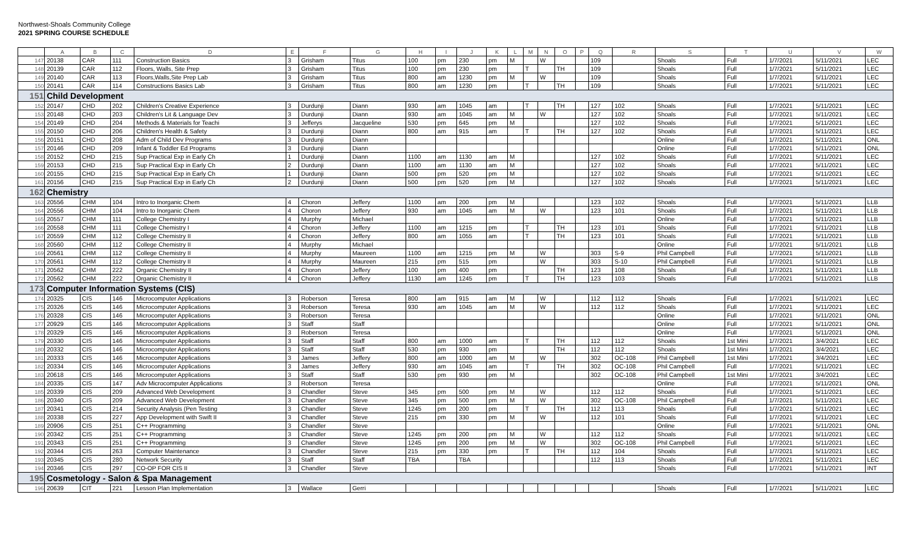Northwest-Shoals Community College
2021 SPRING COURSE SCHEDULE
| | A | B | C | D | E | F | G | H | I | J | K | L | M | N | O | P | Q | R | S | T | U | V | W |
| --- | --- | --- | --- | --- | --- | --- | --- | --- | --- | --- | --- | --- | --- | --- | --- | --- | --- | --- | --- | --- | --- | --- | --- |
| 147 | 20138 | CAR | 111 | Construction Basics | 3 | Grisham | Titus | 100 | pm | 230 | pm | M | | W | | | 109 | | Shoals | Full | 1/7/2021 | 5/11/2021 | LEC |
| 148 | 20139 | CAR | 112 | Floors, Walls, Site Prep | 3 | Grisham | Titus | 100 | pm | 230 | pm | | T | | TH | | 109 | | Shoals | Full | 1/7/2021 | 5/11/2021 | LEC |
| 149 | 20140 | CAR | 113 | Floors,Walls,Site Prep Lab | 3 | Grisham | Titus | 800 | am | 1230 | pm | M | | W | | | 109 | | Shoals | Full | 1/7/2021 | 5/11/2021 | LEC |
| 150 | 20141 | CAR | 114 | Constructions Basics Lab | 3 | Grisham | Titus | 800 | am | 1230 | pm | | T | | TH | | 109 | | Shoals | Full | 1/7/2021 | 5/11/2021 | LEC |
| 151 | Child Development | | | | | | | | | | | | | | | | | | | | | | |
| 152 | 20147 | CHD | 202 | Children's Creative Experience | 3 | Durdunji | Diann | 930 | am | 1045 | am | | T | | TH | | 127 | 102 | Shoals | Full | 1/7/2021 | 5/11/2021 | LEC |
| 153 | 20148 | CHD | 203 | Children's Lit & Language Dev | 3 | Durdunji | Diann | 930 | am | 1045 | am | M | | W | | | 127 | 102 | Shoals | Full | 1/7/2021 | 5/11/2021 | LEC |
| 154 | 20149 | CHD | 204 | Methods & Materials for Teachi | 3 | Jefferys | Jacqueline | 530 | pm | 645 | pm | M | | | | | 127 | 102 | Shoals | Full | 1/7/2021 | 5/11/2021 | LEC |
| 155 | 20150 | CHD | 206 | Children's Health & Safety | 3 | Durdunji | Diann | 800 | am | 915 | am | | T | | TH | | 127 | 102 | Shoals | Full | 1/7/2021 | 5/11/2021 | LEC |
| 156 | 20151 | CHD | 208 | Adm of Child Dev Programs | 3 | Durdunji | Diann | | | | | | | | | | | | Online | Full | 1/7/2021 | 5/11/2021 | ONL |
| 157 | 20146 | CHD | 209 | Infant & Toddler Ed Programs | 3 | Durdunji | Diann | | | | | | | | | | | | Online | Full | 1/7/2021 | 5/11/2021 | ONL |
| 158 | 20152 | CHD | 215 | Sup Practical Exp in Early Ch | 1 | Durdunji | Diann | 1100 | am | 1130 | am | M | | | | | 127 | 102 | Shoals | Full | 1/7/2021 | 5/11/2021 | LEC |
| 159 | 20153 | CHD | 215 | Sup Practical Exp in Early Ch | 2 | Durdunji | Diann | 1100 | am | 1130 | am | M | | | | | 127 | 102 | Shoals | Full | 1/7/2021 | 5/11/2021 | LEC |
| 160 | 20155 | CHD | 215 | Sup Practical Exp in Early Ch | 1 | Durdunji | Diann | 500 | pm | 520 | pm | M | | | | | 127 | 102 | Shoals | Full | 1/7/2021 | 5/11/2021 | LEC |
| 161 | 20156 | CHD | 215 | Sup Practical Exp in Early Ch | 2 | Durdunji | Diann | 500 | pm | 520 | pm | M | | | | | 127 | 102 | Shoals | Full | 1/7/2021 | 5/11/2021 | LEC |
| 162 | Chemistry | | | | | | | | | | | | | | | | | | | | | | |
| 163 | 20556 | CHM | 104 | Intro to Inorganic Chem | 4 | Choron | Jeffery | 1100 | am | 200 | pm | M | | | | | 123 | 102 | Shoals | Full | 1/7/2021 | 5/11/2021 | LLB |
| 164 | 20556 | CHM | 104 | Intro to Inorganic Chem | 4 | Choron | Jeffery | 930 | am | 1045 | am | M | | W | | | 123 | 101 | Shoals | Full | 1/7/2021 | 5/11/2021 | LLB |
| 165 | 20557 | CHM | 111 | College Chemistry I | 4 | Murphy | Michael | | | | | | | | | | | | Online | Full | 1/7/2021 | 5/11/2021 | LLB |
| 166 | 20558 | CHM | 111 | College Chemistry I | 4 | Choron | Jeffery | 1100 | am | 1215 | pm | | T | | TH | | 123 | 101 | Shoals | Full | 1/7/2021 | 5/11/2021 | LLB |
| 167 | 20559 | CHM | 112 | College Chemistry II | 4 | Choron | Jeffery | 800 | am | 1055 | am | | T | | TH | | 123 | 101 | Shoals | Full | 1/7/2021 | 5/11/2021 | LLB |
| 168 | 20560 | CHM | 112 | College Chemistry II | 4 | Murphy | Michael | | | | | | | | | | | | Online | Full | 1/7/2021 | 5/11/2021 | LLB |
| 169 | 20561 | CHM | 112 | College Chemistry II | 4 | Murphy | Maureen | 1100 | am | 1215 | pm | M | | W | | | 303 | S-9 | Phil Campbell | Full | 1/7/2021 | 5/11/2021 | LLB |
| 170 | 20561 | CHM | 112 | College Chemistry II | 4 | Murphy | Maureen | 215 | pm | 515 | pm | | | W | | | 303 | S-10 | Phil Campbell | Full | 1/7/2021 | 5/11/2021 | LLB |
| 171 | 20562 | CHM | 222 | Organic Chemistry II | 4 | Choron | Jeffery | 100 | pm | 400 | pm | | | | TH | | 123 | 108 | Shoals | Full | 1/7/2021 | 5/11/2021 | LLB |
| 172 | 20562 | CHM | 222 | Organic Chemistry II | 4 | Choron | Jeffery | 1130 | am | 1245 | pm | | T | | TH | | 123 | 103 | Shoals | Full | 1/7/2021 | 5/11/2021 | LLB |
| 173 | Computer Information Systems (CIS) | | | | | | | | | | | | | | | | | | | | | | |
| 174 | 20325 | CIS | 146 | Microcomputer Applications | 3 | Roberson | Teresa | 800 | am | 915 | am | M | | W | | | 112 | 112 | Shoals | Full | 1/7/2021 | 5/11/2021 | LEC |
| 175 | 20326 | CIS | 146 | Microcomputer Applications | 3 | Roberson | Teresa | 930 | am | 1045 | am | M | | W | | | 112 | 112 | Shoals | Full | 1/7/2021 | 5/11/2021 | LEC |
| 176 | 20328 | CIS | 146 | Microcomputer Applications | 3 | Roberson | Teresa | | | | | | | | | | | | Online | Full | 1/7/2021 | 5/11/2021 | ONL |
| 177 | 20929 | CIS | 146 | Microcomputer Applications | 3 | Staff | Staff | | | | | | | | | | | | Online | Full | 1/7/2021 | 5/11/2021 | ONL |
| 178 | 20329 | CIS | 146 | Microcomputer Applications | 3 | Roberson | Teresa | | | | | | | | | | | | Online | Full | 1/7/2021 | 5/11/2021 | ONL |
| 179 | 20330 | CIS | 146 | Microcomputer Applications | 3 | Staff | Staff | 800 | am | 1000 | am | | T | | TH | | 112 | 112 | Shoals | 1st Mini | 1/7/2021 | 3/4/2021 | LEC |
| 180 | 20332 | CIS | 146 | Microcomputer Applications | 3 | Staff | Staff | 530 | pm | 930 | pm | | | | TH | | 112 | 112 | Shoals | 1st Mini | 1/7/2021 | 3/4/2021 | LEC |
| 181 | 20333 | CIS | 146 | Microcomputer Applications | 3 | James | Jeffery | 800 | am | 1000 | am | M | | W | | | 302 | OC-108 | Phil Campbell | 1st Mini | 1/7/2021 | 3/4/2021 | LEC |
| 182 | 20334 | CIS | 146 | Microcomputer Applications | 3 | James | Jeffery | 930 | am | 1045 | am | | T | | TH | | 302 | OC-108 | Phil Campbell | Full | 1/7/2021 | 5/11/2021 | LEC |
| 183 | 20618 | CIS | 146 | Microcomputer Applications | 3 | Staff | Staff | 530 | pm | 930 | pm | M | | | | | 302 | OC-108 | Phil Campbell | 1st Mini | 1/7/2021 | 3/4/2021 | LEC |
| 184 | 20335 | CIS | 147 | Adv Microcomputer Applications | 3 | Roberson | Teresa | | | | | | | | | | | | Online | Full | 1/7/2021 | 5/11/2021 | ONL |
| 185 | 20339 | CIS | 209 | Advanced Web Development | 3 | Chandler | Steve | 345 | pm | 500 | pm | M | | W | | | 112 | 112 | Shoals | Full | 1/7/2021 | 5/11/2021 | LEC |
| 186 | 20340 | CIS | 209 | Advanced Web Development | 3 | Chandler | Steve | 345 | pm | 500 | pm | M | | W | | | 302 | OC-108 | Phil Campbell | Full | 1/7/2021 | 5/11/2021 | LEC |
| 187 | 20341 | CIS | 214 | Security Analysis (Pen Testing | 3 | Chandler | Steve | 1245 | pm | 200 | pm | | T | | TH | | 112 | 113 | Shoals | Full | 1/7/2021 | 5/11/2021 | LEC |
| 188 | 20338 | CIS | 227 | App Development with Swift II | 3 | Chandler | Steve | 215 | pm | 330 | pm | M | | W | | | 112 | 101 | Shoals | Full | 1/7/2021 | 5/11/2021 | LEC |
| 189 | 20906 | CIS | 251 | C++ Programming | 3 | Chandler | Steve | | | | | | | | | | | | Online | Full | 1/7/2021 | 5/11/2021 | ONL |
| 190 | 20342 | CIS | 251 | C++ Programming | 3 | Chandler | Steve | 1245 | pm | 200 | pm | M | | W | | | 112 | 112 | Shoals | Full | 1/7/2021 | 5/11/2021 | LEC |
| 191 | 20343 | CIS | 251 | C++ Programming | 3 | Chandler | Steve | 1245 | pm | 200 | pm | M | | W | | | 302 | OC-108 | Phil Campbell | Full | 1/7/2021 | 5/11/2021 | LEC |
| 192 | 20344 | CIS | 263 | Computer Maintenance | 3 | Chandler | Steve | 215 | pm | 330 | pm | | T | | TH | | 112 | 104 | Shoals | Full | 1/7/2021 | 5/11/2021 | LEC |
| 193 | 20345 | CIS | 280 | Network Security | 3 | Staff | Staff | TBA | | TBA | | | | | | | 112 | 113 | Shoals | Full | 1/7/2021 | 5/11/2021 | LEC |
| 194 | 20346 | CIS | 297 | CO-OP FOR CIS II | 3 | Chandler | Steve | | | | | | | | | | | | Shoals | Full | 1/7/2021 | 5/11/2021 | INT |
| 195 | Cosmetology - Salon & Spa Management | | | | | | | | | | | | | | | | | | | | | | |
| 196 | 20639 | CIT | 221 | Lesson Plan Implementation | 3 | Wallace | Gerri | | | | | | | | | | | | Shoals | Full | 1/7/2021 | 5/11/2021 | LEC |